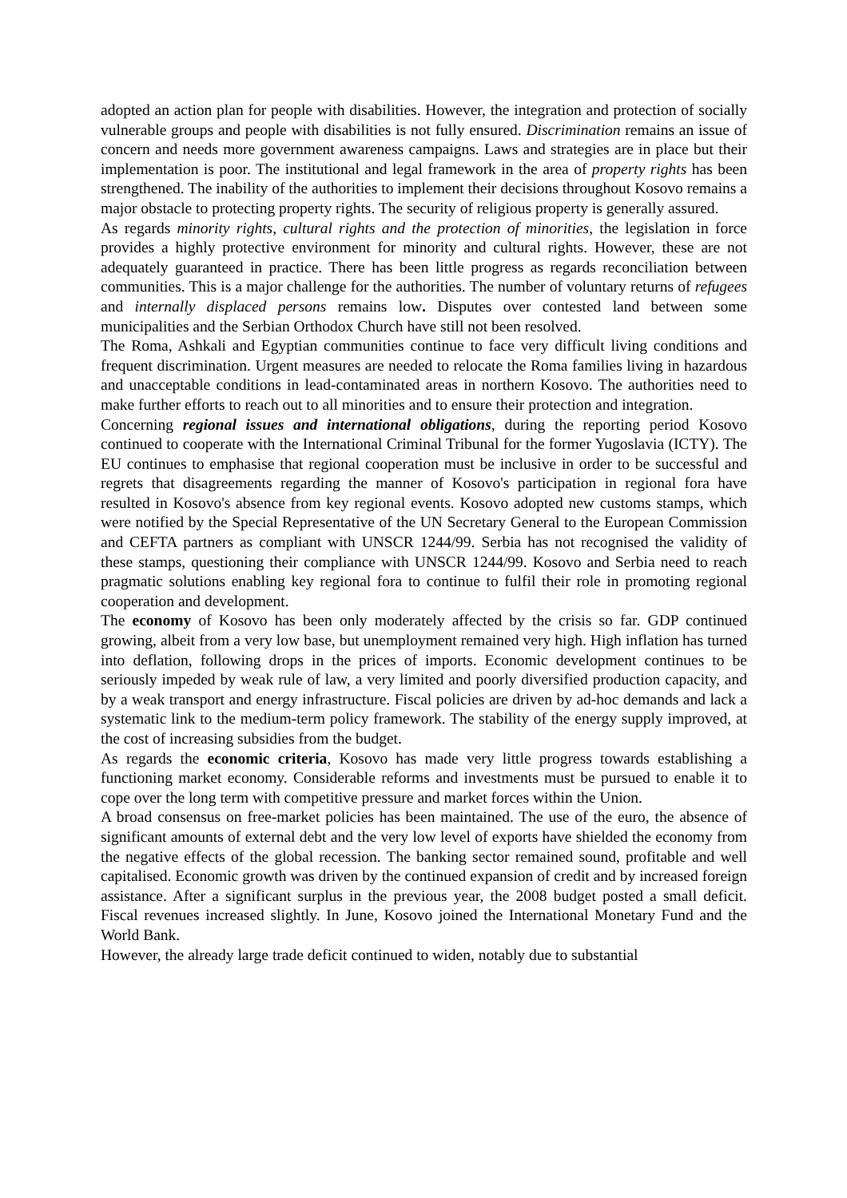adopted an action plan for people with disabilities. However, the integration and protection of socially vulnerable groups and people with disabilities is not fully ensured. Discrimination remains an issue of concern and needs more government awareness campaigns. Laws and strategies are in place but their implementation is poor. The institutional and legal framework in the area of property rights has been strengthened. The inability of the authorities to implement their decisions throughout Kosovo remains a major obstacle to protecting property rights. The security of religious property is generally assured.
As regards minority rights, cultural rights and the protection of minorities, the legislation in force provides a highly protective environment for minority and cultural rights. However, these are not adequately guaranteed in practice. There has been little progress as regards reconciliation between communities. This is a major challenge for the authorities. The number of voluntary returns of refugees and internally displaced persons remains low. Disputes over contested land between some municipalities and the Serbian Orthodox Church have still not been resolved.
The Roma, Ashkali and Egyptian communities continue to face very difficult living conditions and frequent discrimination. Urgent measures are needed to relocate the Roma families living in hazardous and unacceptable conditions in lead-contaminated areas in northern Kosovo. The authorities need to make further efforts to reach out to all minorities and to ensure their protection and integration.
Concerning regional issues and international obligations, during the reporting period Kosovo continued to cooperate with the International Criminal Tribunal for the former Yugoslavia (ICTY). The EU continues to emphasise that regional cooperation must be inclusive in order to be successful and regrets that disagreements regarding the manner of Kosovo's participation in regional fora have resulted in Kosovo's absence from key regional events. Kosovo adopted new customs stamps, which were notified by the Special Representative of the UN Secretary General to the European Commission and CEFTA partners as compliant with UNSCR 1244/99. Serbia has not recognised the validity of these stamps, questioning their compliance with UNSCR 1244/99. Kosovo and Serbia need to reach pragmatic solutions enabling key regional fora to continue to fulfil their role in promoting regional cooperation and development.
The economy of Kosovo has been only moderately affected by the crisis so far. GDP continued growing, albeit from a very low base, but unemployment remained very high. High inflation has turned into deflation, following drops in the prices of imports. Economic development continues to be seriously impeded by weak rule of law, a very limited and poorly diversified production capacity, and by a weak transport and energy infrastructure. Fiscal policies are driven by ad-hoc demands and lack a systematic link to the medium-term policy framework. The stability of the energy supply improved, at the cost of increasing subsidies from the budget.
As regards the economic criteria, Kosovo has made very little progress towards establishing a functioning market economy. Considerable reforms and investments must be pursued to enable it to cope over the long term with competitive pressure and market forces within the Union.
A broad consensus on free-market policies has been maintained. The use of the euro, the absence of significant amounts of external debt and the very low level of exports have shielded the economy from the negative effects of the global recession. The banking sector remained sound, profitable and well capitalised. Economic growth was driven by the continued expansion of credit and by increased foreign assistance. After a significant surplus in the previous year, the 2008 budget posted a small deficit. Fiscal revenues increased slightly. In June, Kosovo joined the International Monetary Fund and the World Bank.
However, the already large trade deficit continued to widen, notably due to substantial